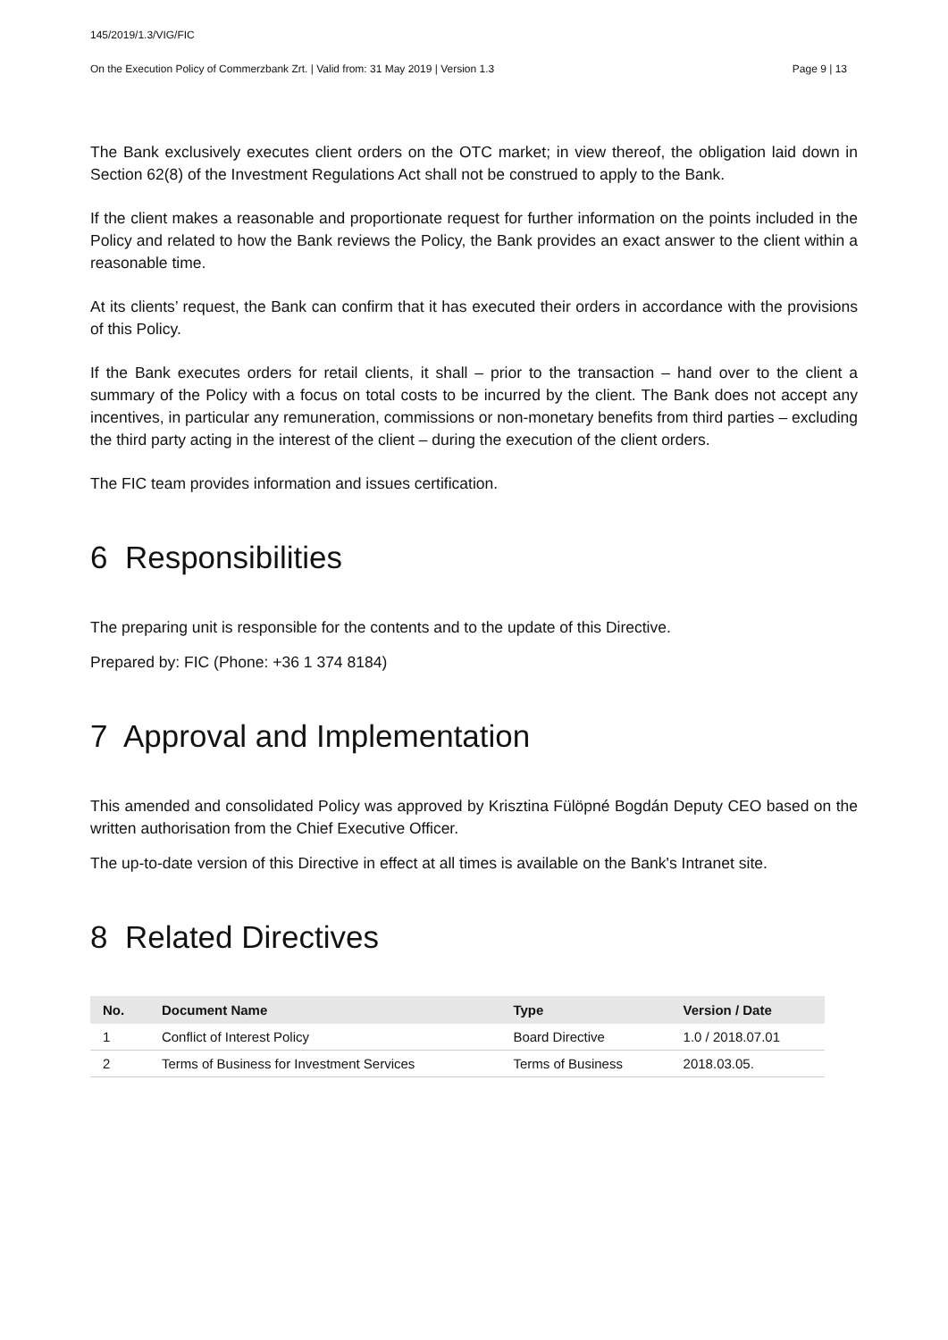145/2019/1.3/VIG/FIC
On the Execution Policy of Commerzbank Zrt. | Valid from: 31 May 2019 | Version 1.3 Page 9 | 13
The Bank exclusively executes client orders on the OTC market; in view thereof, the obligation laid down in Section 62(8) of the Investment Regulations Act shall not be construed to apply to the Bank.
If the client makes a reasonable and proportionate request for further information on the points included in the Policy and related to how the Bank reviews the Policy, the Bank provides an exact answer to the client within a reasonable time.
At its clients’ request, the Bank can confirm that it has executed their orders in accordance with the provisions of this Policy.
If the Bank executes orders for retail clients, it shall – prior to the transaction – hand over to the client a summary of the Policy with a focus on total costs to be incurred by the client. The Bank does not accept any incentives, in particular any remuneration, commissions or non-monetary benefits from third parties – excluding the third party acting in the interest of the client – during the execution of the client orders.
The FIC team provides information and issues certification.
6 Responsibilities
The preparing unit is responsible for the contents and to the update of this Directive.
Prepared by: FIC (Phone: +36 1 374 8184)
7 Approval and Implementation
This amended and consolidated Policy was approved by Krisztina Fülöpné Bogdán Deputy CEO based on the written authorisation from the Chief Executive Officer.
The up-to-date version of this Directive in effect at all times is available on the Bank's Intranet site.
8 Related Directives
| No. | Document Name | Type | Version / Date |
| --- | --- | --- | --- |
| 1 | Conflict of Interest Policy | Board Directive | 1.0 / 2018.07.01 |
| 2 | Terms of Business for Investment Services | Terms of Business | 2018.03.05. |